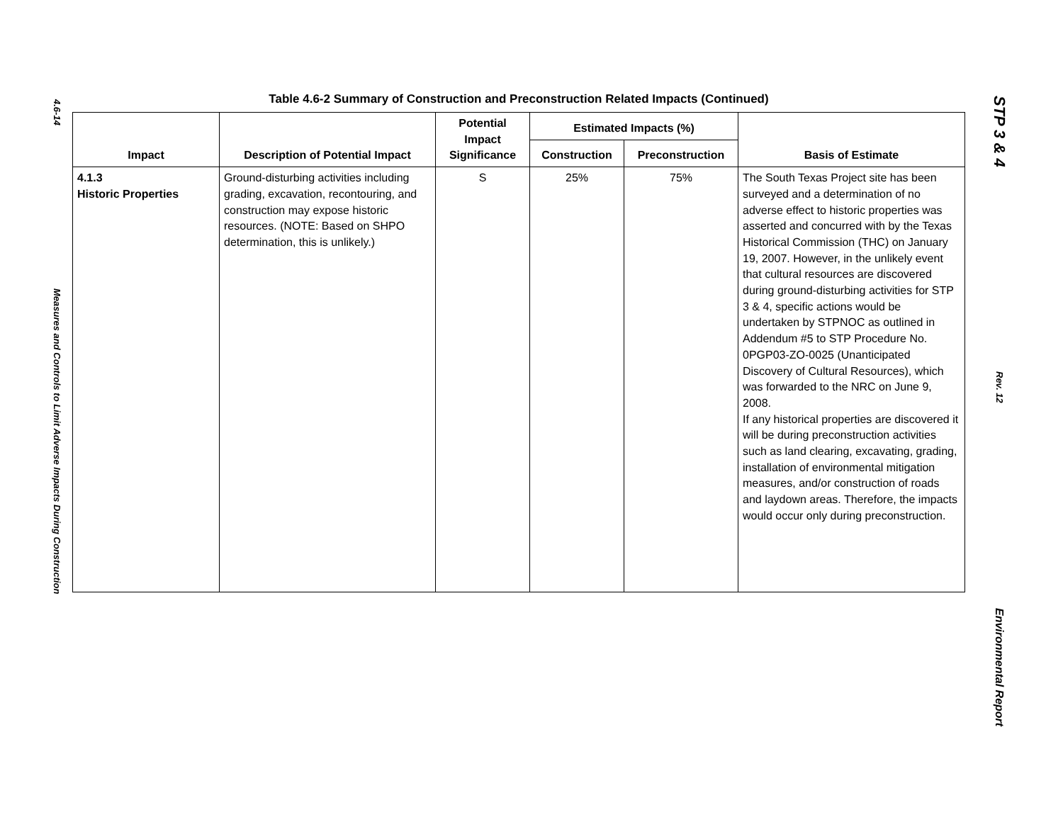4.6-14
Measures and Controls to Limit Adverse Impacts During Construction
Table 4.6-2 Summary of Construction and Preconstruction Related Impacts (Continued)
| Impact | Description of Potential Impact | Potential Impact Significance | Estimated Impacts (%) | | Basis of Estimate |
| --- | --- | --- | --- | --- | --- |
| | | | Construction | Preconstruction | |
| 4.1.3 Historic Properties | Ground-disturbing activities including grading, excavation, recontouring, and construction may expose historic resources. (NOTE: Based on SHPO determination, this is unlikely.) | S | 25% | 75% | The South Texas Project site has been surveyed and a determination of no adverse effect to historic properties was asserted and concurred with by the Texas Historical Commission (THC) on January 19, 2007. However, in the unlikely event that cultural resources are discovered during ground-disturbing activities for STP 3 & 4, specific actions would be undertaken by STPNOC as outlined in Addendum #5 to STP Procedure No. 0PGP03-ZO-0025 (Unanticipated Discovery of Cultural Resources), which was forwarded to the NRC on June 9, 2008. If any historical properties are discovered it will be during preconstruction activities such as land clearing, excavating, grading, installation of environmental mitigation measures, and/or construction of roads and laydown areas. Therefore, the impacts would occur only during preconstruction. |
STP 3 & 4
Rev. 12
Environmental Report